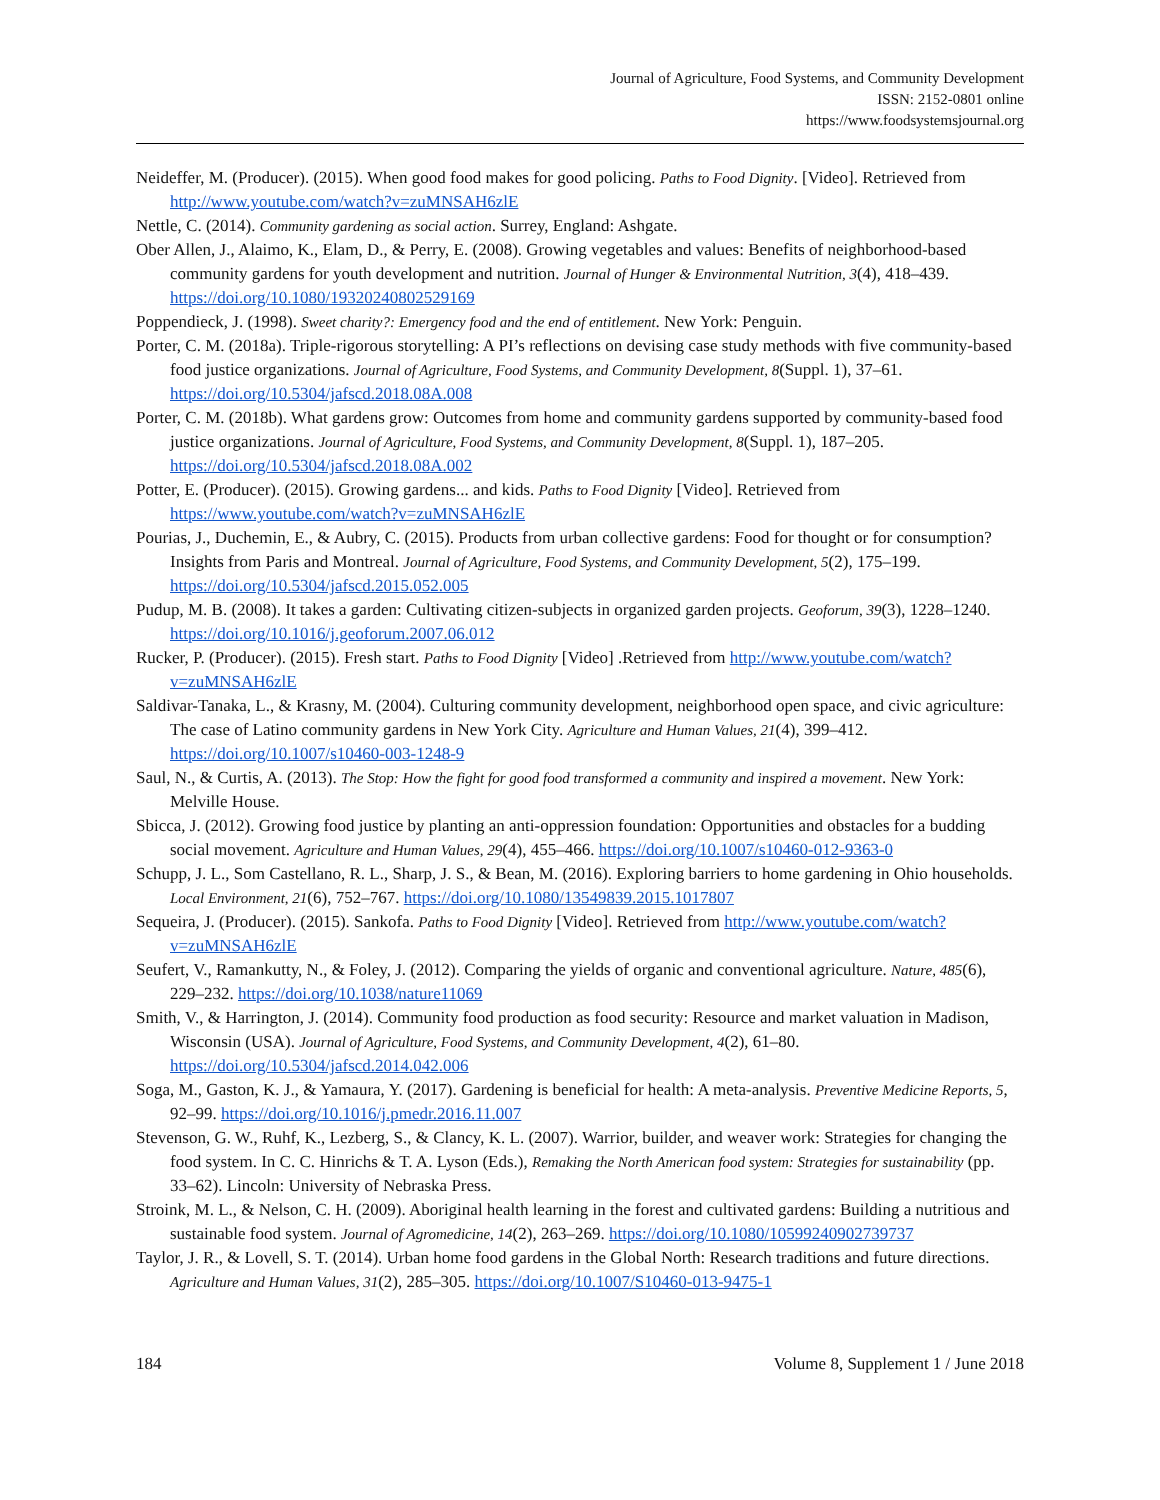Journal of Agriculture, Food Systems, and Community Development
ISSN: 2152-0801 online
https://www.foodsystemsjournal.org
Neideffer, M. (Producer). (2015). When good food makes for good policing. Paths to Food Dignity. [Video]. Retrieved from http://www.youtube.com/watch?v=zuMNSAH6zlE
Nettle, C. (2014). Community gardening as social action. Surrey, England: Ashgate.
Ober Allen, J., Alaimo, K., Elam, D., & Perry, E. (2008). Growing vegetables and values: Benefits of neighborhood-based community gardens for youth development and nutrition. Journal of Hunger & Environmental Nutrition, 3(4), 418–439. https://doi.org/10.1080/19320240802529169
Poppendieck, J. (1998). Sweet charity?: Emergency food and the end of entitlement. New York: Penguin.
Porter, C. M. (2018a). Triple-rigorous storytelling: A PI’s reflections on devising case study methods with five community-based food justice organizations. Journal of Agriculture, Food Systems, and Community Development, 8(Suppl. 1), 37–61. https://doi.org/10.5304/jafscd.2018.08A.008
Porter, C. M. (2018b). What gardens grow: Outcomes from home and community gardens supported by community-based food justice organizations. Journal of Agriculture, Food Systems, and Community Development, 8(Suppl. 1), 187–205. https://doi.org/10.5304/jafscd.2018.08A.002
Potter, E. (Producer). (2015). Growing gardens... and kids. Paths to Food Dignity [Video]. Retrieved from https://www.youtube.com/watch?v=zuMNSAH6zlE
Pourias, J., Duchemin, E., & Aubry, C. (2015). Products from urban collective gardens: Food for thought or for consumption? Insights from Paris and Montreal. Journal of Agriculture, Food Systems, and Community Development, 5(2), 175–199. https://doi.org/10.5304/jafscd.2015.052.005
Pudup, M. B. (2008). It takes a garden: Cultivating citizen-subjects in organized garden projects. Geoforum, 39(3), 1228–1240. https://doi.org/10.1016/j.geoforum.2007.06.012
Rucker, P. (Producer). (2015). Fresh start. Paths to Food Dignity [Video] .Retrieved from http://www.youtube.com/watch?v=zuMNSAH6zlE
Saldivar-Tanaka, L., & Krasny, M. (2004). Culturing community development, neighborhood open space, and civic agriculture: The case of Latino community gardens in New York City. Agriculture and Human Values, 21(4), 399–412. https://doi.org/10.1007/s10460-003-1248-9
Saul, N., & Curtis, A. (2013). The Stop: How the fight for good food transformed a community and inspired a movement. New York: Melville House.
Sbicca, J. (2012). Growing food justice by planting an anti-oppression foundation: Opportunities and obstacles for a budding social movement. Agriculture and Human Values, 29(4), 455–466. https://doi.org/10.1007/s10460-012-9363-0
Schupp, J. L., Som Castellano, R. L., Sharp, J. S., & Bean, M. (2016). Exploring barriers to home gardening in Ohio households. Local Environment, 21(6), 752–767. https://doi.org/10.1080/13549839.2015.1017807
Sequeira, J. (Producer). (2015). Sankofa. Paths to Food Dignity [Video]. Retrieved from http://www.youtube.com/watch?v=zuMNSAH6zlE
Seufert, V., Ramankutty, N., & Foley, J. (2012). Comparing the yields of organic and conventional agriculture. Nature, 485(6), 229–232. https://doi.org/10.1038/nature11069
Smith, V., & Harrington, J. (2014). Community food production as food security: Resource and market valuation in Madison, Wisconsin (USA). Journal of Agriculture, Food Systems, and Community Development, 4(2), 61–80. https://doi.org/10.5304/jafscd.2014.042.006
Soga, M., Gaston, K. J., & Yamaura, Y. (2017). Gardening is beneficial for health: A meta-analysis. Preventive Medicine Reports, 5, 92–99. https://doi.org/10.1016/j.pmedr.2016.11.007
Stevenson, G. W., Ruhf, K., Lezberg, S., & Clancy, K. L. (2007). Warrior, builder, and weaver work: Strategies for changing the food system. In C. C. Hinrichs & T. A. Lyson (Eds.), Remaking the North American food system: Strategies for sustainability (pp. 33–62). Lincoln: University of Nebraska Press.
Stroink, M. L., & Nelson, C. H. (2009). Aboriginal health learning in the forest and cultivated gardens: Building a nutritious and sustainable food system. Journal of Agromedicine, 14(2), 263–269. https://doi.org/10.1080/10599240902739737
Taylor, J. R., & Lovell, S. T. (2014). Urban home food gardens in the Global North: Research traditions and future directions. Agriculture and Human Values, 31(2), 285–305. https://doi.org/10.1007/S10460-013-9475-1
184 Volume 8, Supplement 1 / June 2018